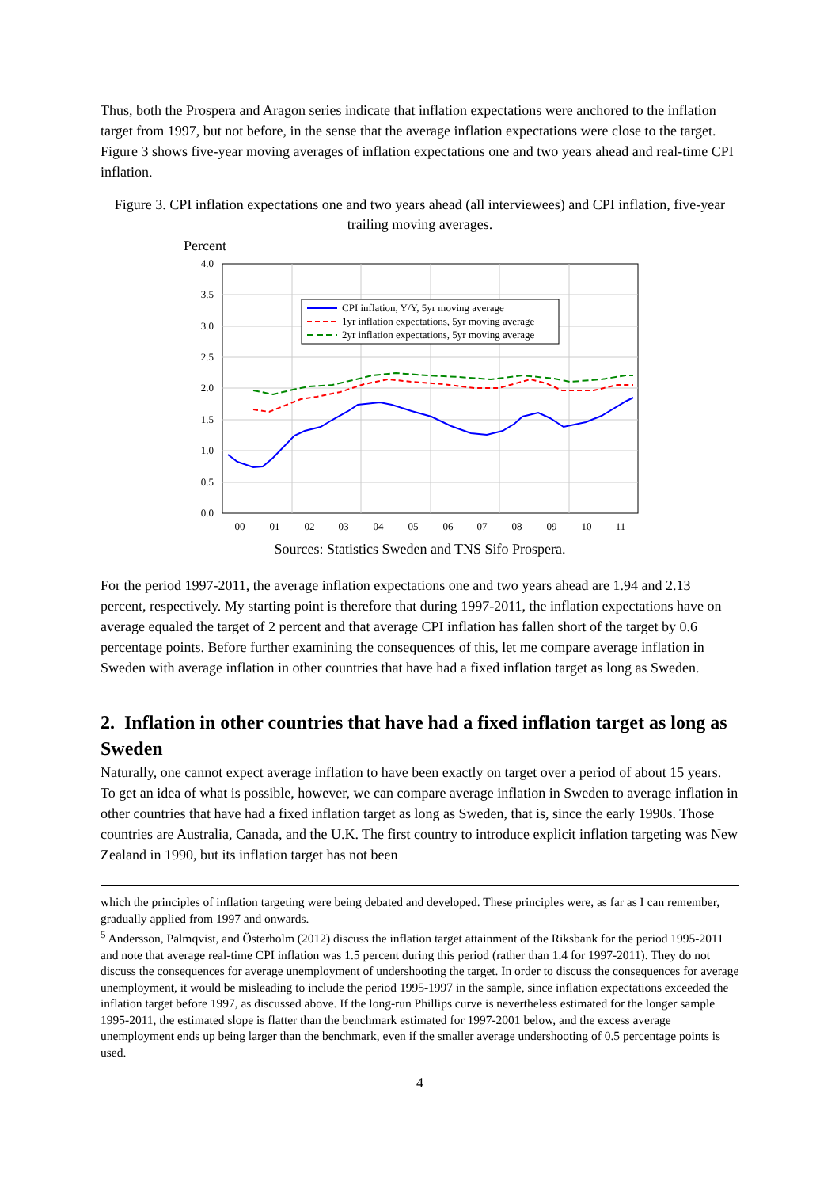Thus, both the Prospera and Aragon series indicate that inflation expectations were anchored to the inflation target from 1997, but not before, in the sense that the average inflation expectations were close to the target. Figure 3 shows five-year moving averages of inflation expectations one and two years ahead and real-time CPI inflation.
Figure 3. CPI inflation expectations one and two years ahead (all interviewees) and CPI inflation, five-year trailing moving averages.
Percent
4.0
3.5
3.0
2.5
2.0
1.5
1.0
0.5
0.0
00
01
02
03
04
05
06
07
08
09
10
11
CPI inflation, Y/Y, 5yr moving average
1yr inflation expectations, 5yr moving average
2yr inflation expectations, 5yr moving average
Sources: Statistics Sweden and TNS Sifo Prospera.
For the period 1997-2011, the average inflation expectations one and two years ahead are 1.94 and 2.13 percent, respectively. My starting point is therefore that during 1997-2011, the inflation expectations have on average equaled the target of 2 percent and that average CPI inflation has fallen short of the target by 0.6 percentage points. Before further examining the consequences of this, let me compare average inflation in Sweden with average inflation in other countries that have had a fixed inflation target as long as Sweden.
2. Inflation in other countries that have had a fixed inflation target as long as Sweden
Naturally, one cannot expect average inflation to have been exactly on target over a period of about 15 years. To get an idea of what is possible, however, we can compare average inflation in Sweden to average inflation in other countries that have had a fixed inflation target as long as Sweden, that is, since the early 1990s. Those countries are Australia, Canada, and the U.K. The first country to introduce explicit inflation targeting was New Zealand in 1990, but its inflation target has not been
which the principles of inflation targeting were being debated and developed. These principles were, as far as I can remember, gradually applied from 1997 and onwards.
<sup>5</sup> Andersson, Palmqvist, and Österholm (2012) discuss the inflation target attainment of the Riksbank for the period 1995-2011 and note that average real-time CPI inflation was 1.5 percent during this period (rather than 1.4 for 1997-2011). They do not discuss the consequences for average unemployment of undershooting the target. In order to discuss the consequences for average unemployment, it would be misleading to include the period 1995-1997 in the sample, since inflation expectations exceeded the inflation target before 1997, as discussed above. If the long-run Phillips curve is nevertheless estimated for the longer sample 1995-2011, the estimated slope is flatter than the benchmark estimated for 1997-2001 below, and the excess average unemployment ends up being larger than the benchmark, even if the smaller average undershooting of 0.5 percentage points is used.
4